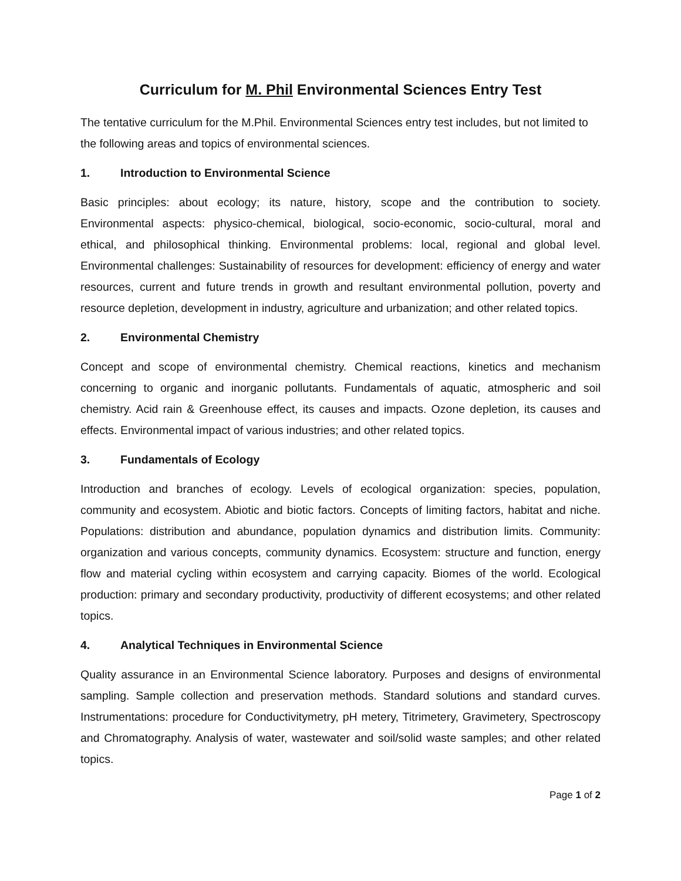Curriculum for M. Phil Environmental Sciences Entry Test
The tentative curriculum for the M.Phil. Environmental Sciences entry test includes, but not limited to the following areas and topics of environmental sciences.
1. Introduction to Environmental Science
Basic principles: about ecology; its nature, history, scope and the contribution to society. Environmental aspects: physico-chemical, biological, socio-economic, socio-cultural, moral and ethical, and philosophical thinking. Environmental problems: local, regional and global level. Environmental challenges: Sustainability of resources for development: efficiency of energy and water resources, current and future trends in growth and resultant environmental pollution, poverty and resource depletion, development in industry, agriculture and urbanization; and other related topics.
2. Environmental Chemistry
Concept and scope of environmental chemistry. Chemical reactions, kinetics and mechanism concerning to organic and inorganic pollutants. Fundamentals of aquatic, atmospheric and soil chemistry. Acid rain & Greenhouse effect, its causes and impacts. Ozone depletion, its causes and effects. Environmental impact of various industries; and other related topics.
3. Fundamentals of Ecology
Introduction and branches of ecology. Levels of ecological organization: species, population, community and ecosystem. Abiotic and biotic factors. Concepts of limiting factors, habitat and niche. Populations: distribution and abundance, population dynamics and distribution limits. Community: organization and various concepts, community dynamics. Ecosystem: structure and function, energy flow and material cycling within ecosystem and carrying capacity. Biomes of the world. Ecological production: primary and secondary productivity, productivity of different ecosystems; and other related topics.
4. Analytical Techniques in Environmental Science
Quality assurance in an Environmental Science laboratory. Purposes and designs of environmental sampling. Sample collection and preservation methods. Standard solutions and standard curves. Instrumentations: procedure for Conductivitymetry, pH metery, Titrimetery, Gravimetery, Spectroscopy and Chromatography. Analysis of water, wastewater and soil/solid waste samples; and other related topics.
Page 1 of 2